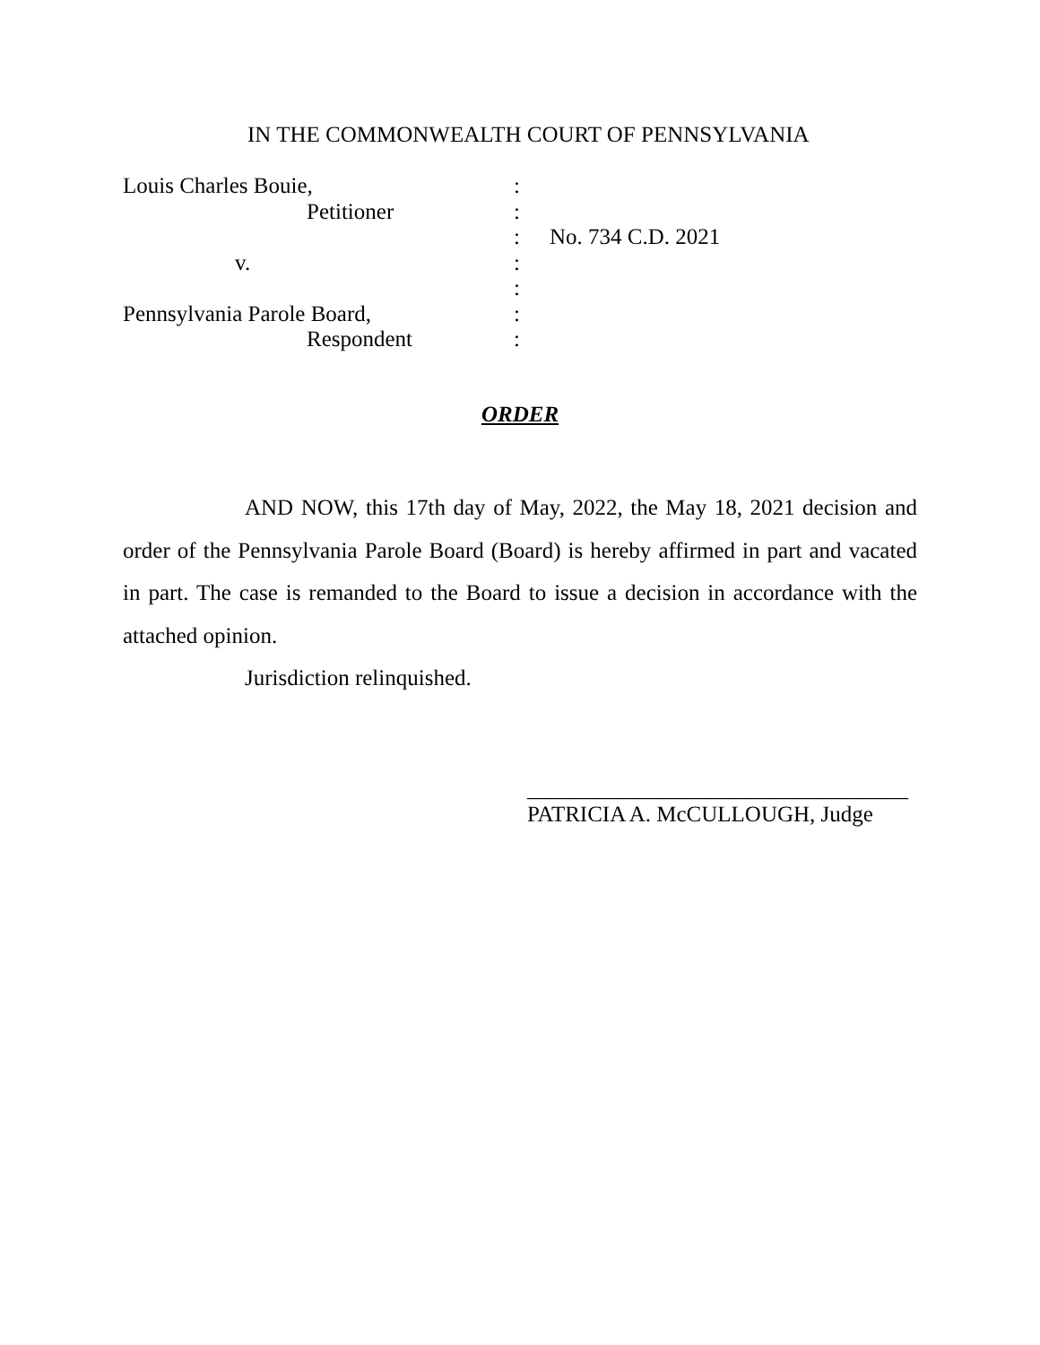IN THE COMMONWEALTH COURT OF PENNSYLVANIA
Louis Charles Bouie,:
Petitioner:
: No. 734 C.D. 2021
v.:
:
Pennsylvania Parole Board,:
Respondent:
ORDER
AND NOW, this 17th day of May, 2022, the May 18, 2021 decision and order of the Pennsylvania Parole Board (Board) is hereby affirmed in part and vacated in part. The case is remanded to the Board to issue a decision in accordance with the attached opinion.
Jurisdiction relinquished.
__________________________________
PATRICIA A. McCULLOUGH, Judge